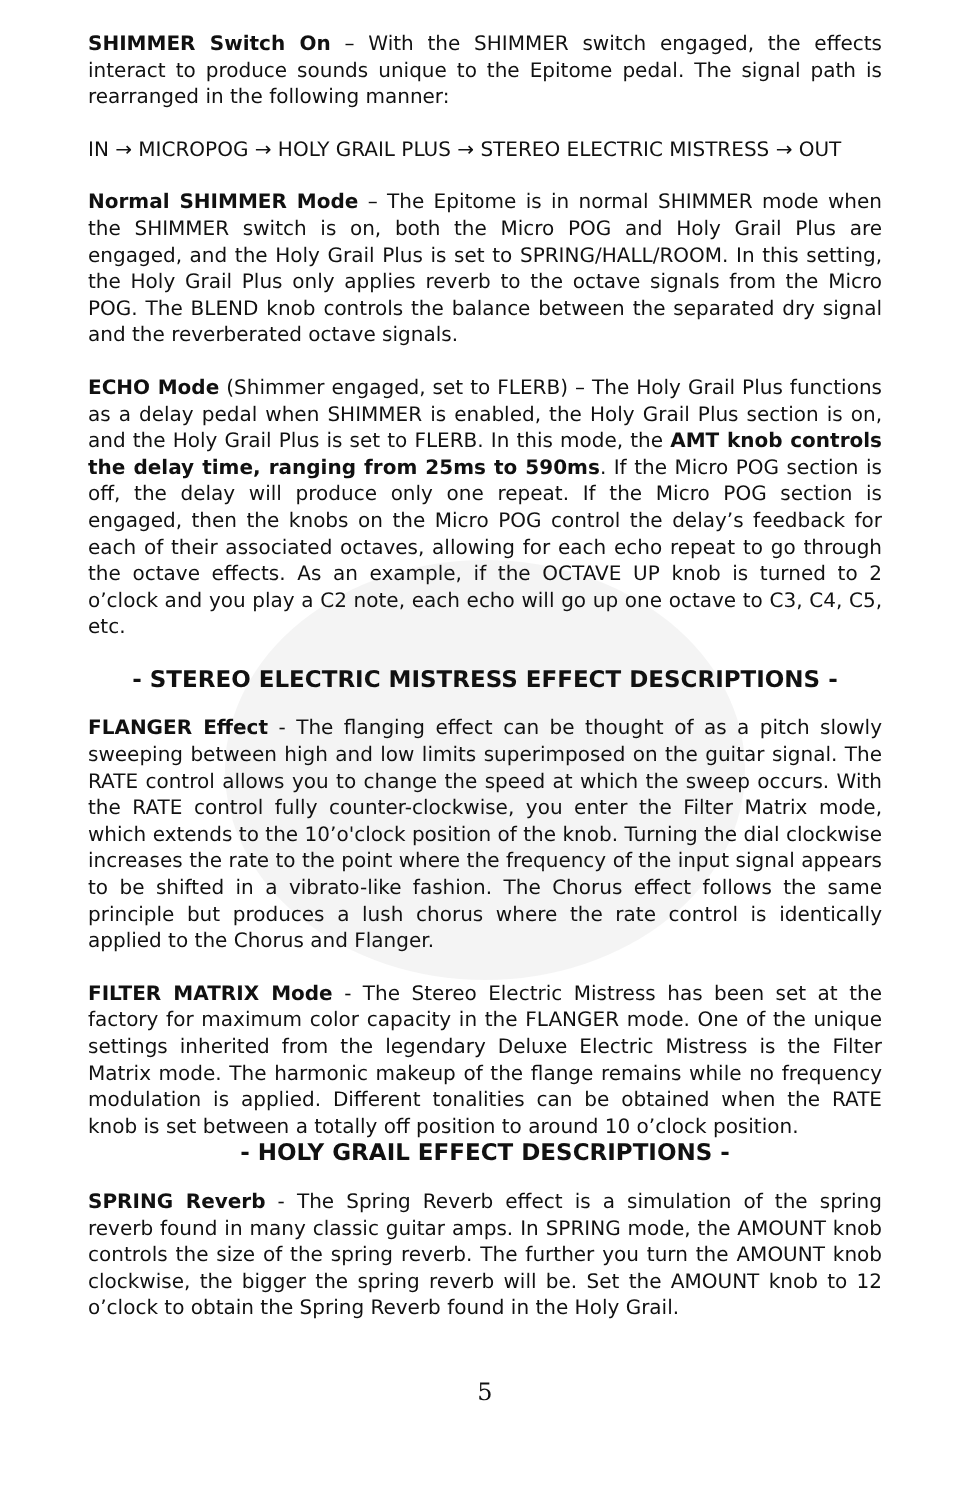SHIMMER Switch On – With the SHIMMER switch engaged, the effects interact to produce sounds unique to the Epitome pedal. The signal path is rearranged in the following manner:
IN → MICROPOG → HOLY GRAIL PLUS → STEREO ELECTRIC MISTRESS → OUT
Normal SHIMMER Mode – The Epitome is in normal SHIMMER mode when the SHIMMER switch is on, both the Micro POG and Holy Grail Plus are engaged, and the Holy Grail Plus is set to SPRING/HALL/ROOM. In this setting, the Holy Grail Plus only applies reverb to the octave signals from the Micro POG. The BLEND knob controls the balance between the separated dry signal and the reverberated octave signals.
ECHO Mode (Shimmer engaged, set to FLERB) – The Holy Grail Plus functions as a delay pedal when SHIMMER is enabled, the Holy Grail Plus section is on, and the Holy Grail Plus is set to FLERB. In this mode, the AMT knob controls the delay time, ranging from 25ms to 590ms. If the Micro POG section is off, the delay will produce only one repeat. If the Micro POG section is engaged, then the knobs on the Micro POG control the delay’s feedback for each of their associated octaves, allowing for each echo repeat to go through the octave effects. As an example, if the OCTAVE UP knob is turned to 2 o’clock and you play a C2 note, each echo will go up one octave to C3, C4, C5, etc.
- STEREO ELECTRIC MISTRESS EFFECT DESCRIPTIONS -
FLANGER Effect - The flanging effect can be thought of as a pitch slowly sweeping between high and low limits superimposed on the guitar signal. The RATE control allows you to change the speed at which the sweep occurs. With the RATE control fully counter-clockwise, you enter the Filter Matrix mode, which extends to the 10’o'clock position of the knob. Turning the dial clockwise increases the rate to the point where the frequency of the input signal appears to be shifted in a vibrato-like fashion. The Chorus effect follows the same principle but produces a lush chorus where the rate control is identically applied to the Chorus and Flanger.
FILTER MATRIX Mode - The Stereo Electric Mistress has been set at the factory for maximum color capacity in the FLANGER mode. One of the unique settings inherited from the legendary Deluxe Electric Mistress is the Filter Matrix mode. The harmonic makeup of the flange remains while no frequency modulation is applied. Different tonalities can be obtained when the RATE knob is set between a totally off position to around 10 o’clock position.
- HOLY GRAIL EFFECT DESCRIPTIONS -
SPRING Reverb - The Spring Reverb effect is a simulation of the spring reverb found in many classic guitar amps. In SPRING mode, the AMOUNT knob controls the size of the spring reverb. The further you turn the AMOUNT knob clockwise, the bigger the spring reverb will be. Set the AMOUNT knob to 12 o’clock to obtain the Spring Reverb found in the Holy Grail.
5